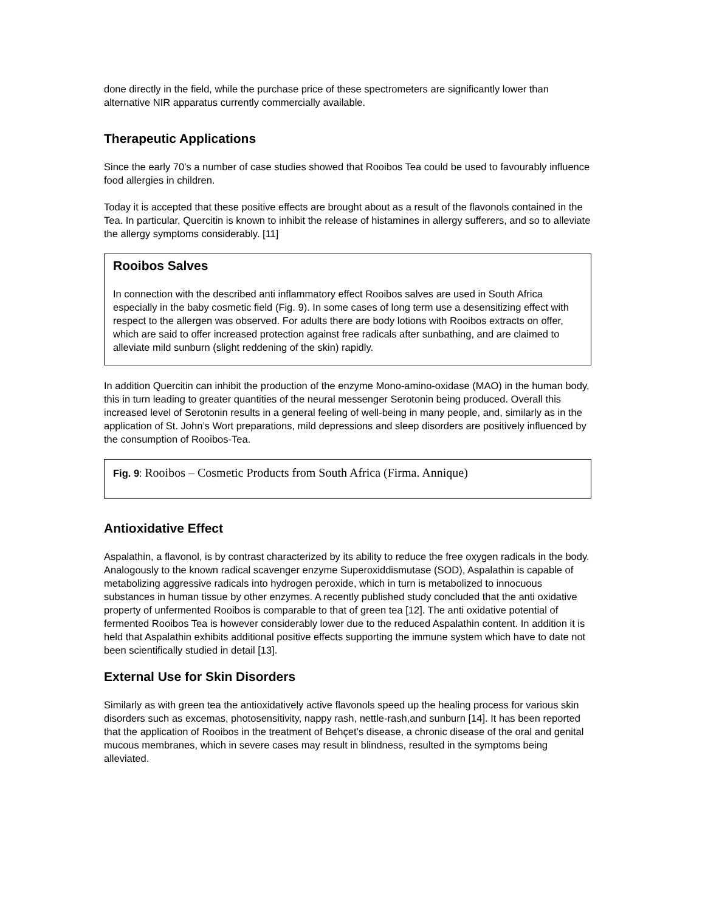done directly in the field, while the purchase price of these spectrometers are significantly lower than alternative NIR apparatus currently commercially available.
Therapeutic Applications
Since the early 70’s a number of case studies showed that Rooibos Tea could be used to favourably influence food allergies in children.
Today it is accepted that these positive effects are brought about as a result of the flavonols contained in the Tea. In particular, Quercitin is known to inhibit the release of histamines in allergy sufferers, and so to alleviate the allergy symptoms considerably. [11]
Rooibos Salves
In connection with the described anti inflammatory effect Rooibos salves are used in South Africa especially in the baby cosmetic field (Fig. 9). In some cases of long term use a desensitizing effect with respect to the allergen was observed. For adults there are body lotions with Rooibos extracts on offer, which are said to offer increased protection against free radicals after sunbathing, and are claimed to alleviate mild sunburn (slight reddening of the skin) rapidly.
In addition Quercitin can inhibit the production of the enzyme Mono-amino-oxidase (MAO) in the human body, this in turn leading to greater quantities of the neural messenger Serotonin being produced. Overall this increased level of Serotonin results in a general feeling of well-being in many people, and, similarly as in the application of St. John’s Wort preparations, mild depressions and sleep disorders are positively influenced by the consumption of Rooibos-Tea.
Fig. 9: Rooibos – Cosmetic Products from South Africa (Firma. Annique)
Antioxidative Effect
Aspalathin, a flavonol, is by contrast characterized by its ability to reduce the free oxygen radicals in the body. Analogously to the known radical scavenger enzyme Superoxiddismutase (SOD), Aspalathin is capable of metabolizing aggressive radicals into hydrogen peroxide, which in turn is metabolized to innocuous substances in human tissue by other enzymes. A recently published study concluded that the anti oxidative property of unfermented Rooibos is comparable to that of green tea [12]. The anti oxidative potential of fermented Rooibos Tea is however considerably lower due to the reduced Aspalathin content. In addition it is held that Aspalathin exhibits additional positive effects supporting the immune system which have to date not been scientifically studied in detail [13].
External Use for Skin Disorders
Similarly as with green tea the antioxidatively active flavonols speed up the healing process for various skin disorders such as excemas, photosensitivity, nappy rash, nettle-rash,and sunburn [14]. It has been reported that the application of Rooibos in the treatment of Behçet’s disease, a chronic disease of the oral and genital mucous membranes, which in severe cases may result in blindness, resulted in the symptoms being alleviated.